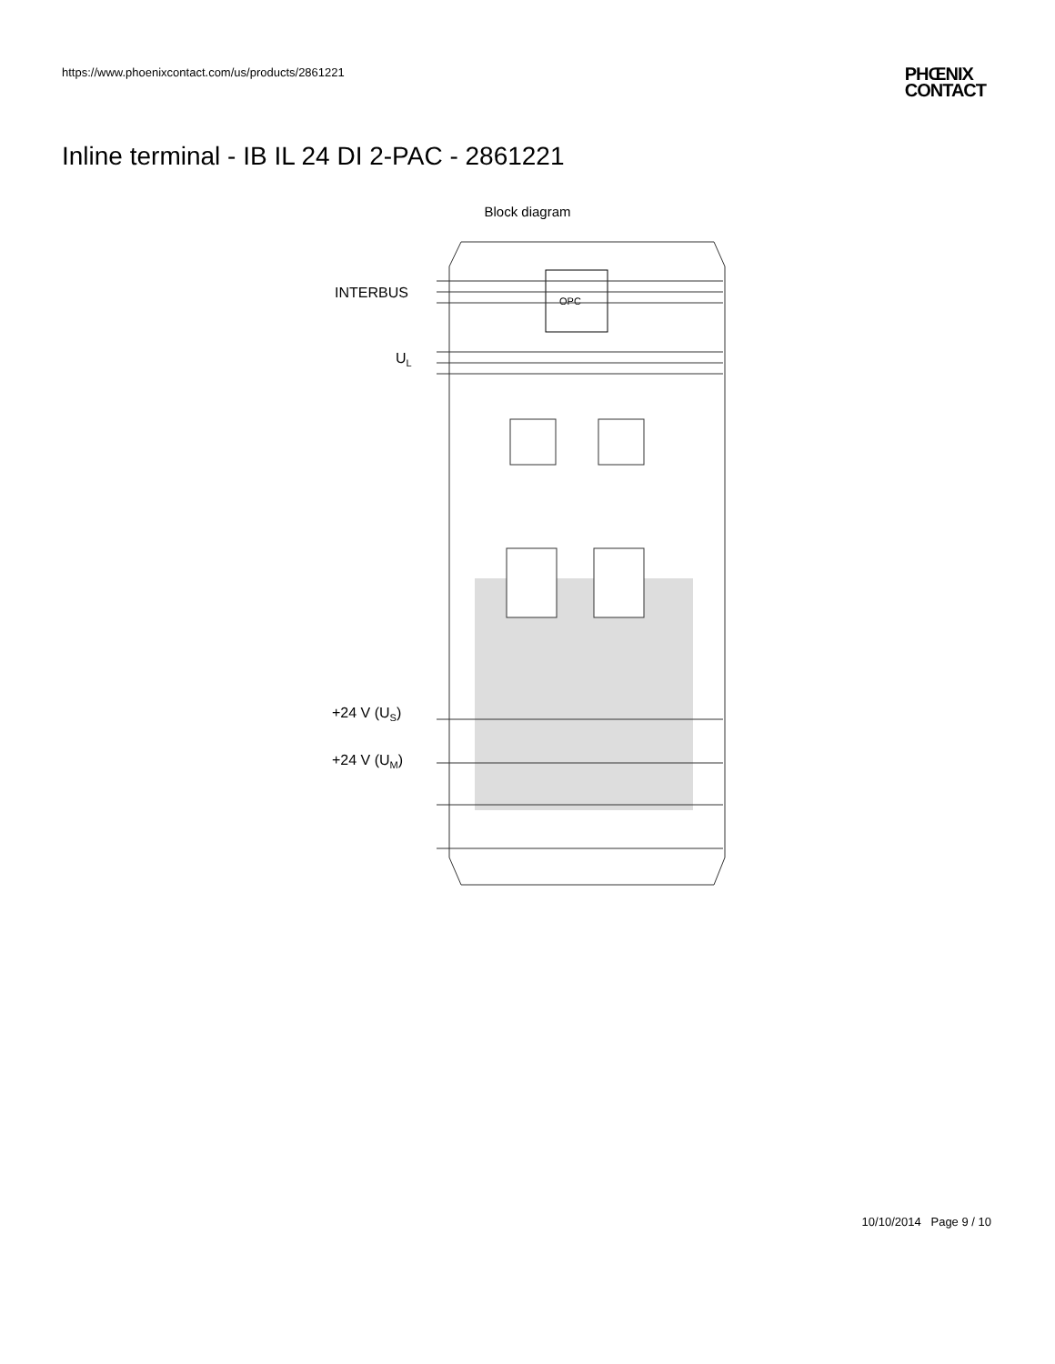https://www.phoenixcontact.com/us/products/2861221
PHŒNIX
CONTACT
Inline terminal - IB IL 24 DI 2-PAC - 2861221
Block diagram
OPC
INTERBUS
UL
+24 V (US)
+24 V (UM)
10/10/2014 Page 9 / 10